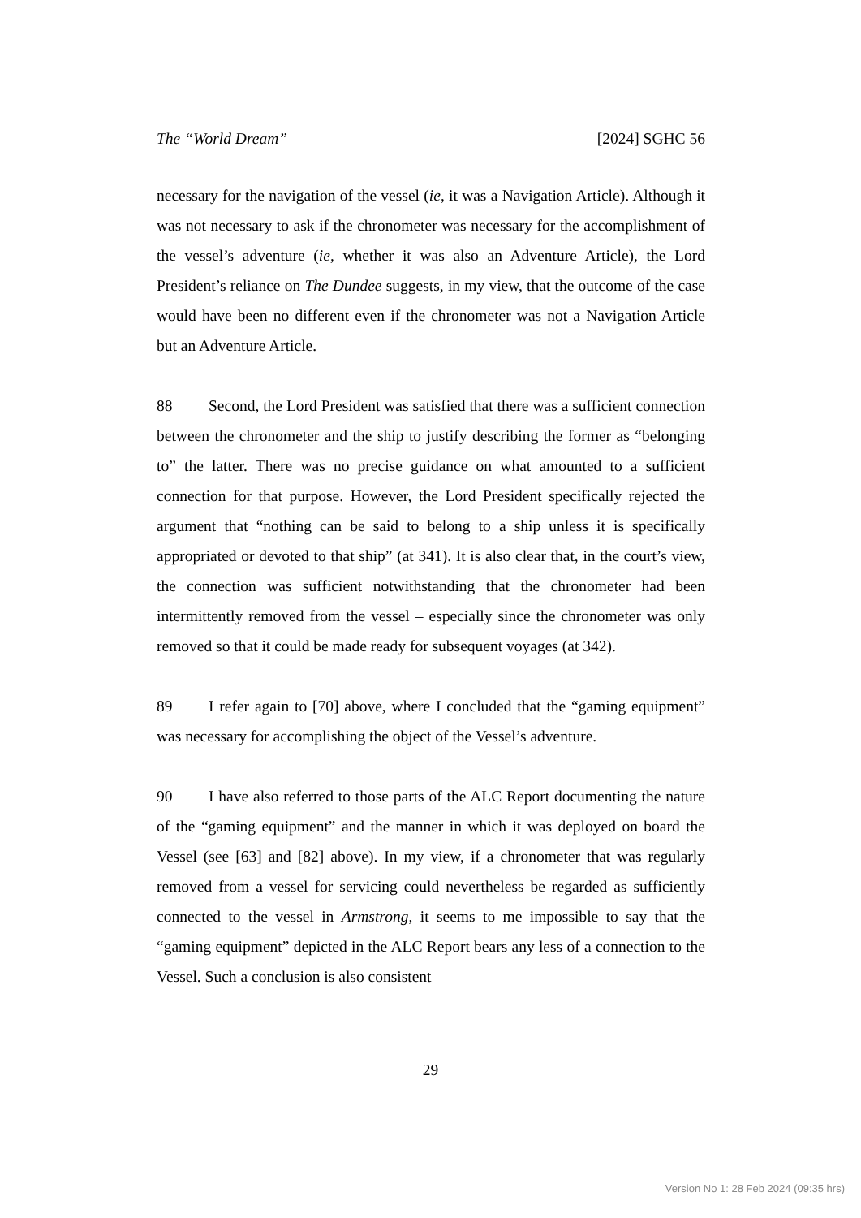The “World Dream” [2024] SGHC 56
necessary for the navigation of the vessel (ie, it was a Navigation Article). Although it was not necessary to ask if the chronometer was necessary for the accomplishment of the vessel’s adventure (ie, whether it was also an Adventure Article), the Lord President’s reliance on The Dundee suggests, in my view, that the outcome of the case would have been no different even if the chronometer was not a Navigation Article but an Adventure Article.
88 Second, the Lord President was satisfied that there was a sufficient connection between the chronometer and the ship to justify describing the former as “belonging to” the latter. There was no precise guidance on what amounted to a sufficient connection for that purpose. However, the Lord President specifically rejected the argument that “nothing can be said to belong to a ship unless it is specifically appropriated or devoted to that ship” (at 341). It is also clear that, in the court’s view, the connection was sufficient notwithstanding that the chronometer had been intermittently removed from the vessel – especially since the chronometer was only removed so that it could be made ready for subsequent voyages (at 342).
89 I refer again to [70] above, where I concluded that the “gaming equipment” was necessary for accomplishing the object of the Vessel’s adventure.
90 I have also referred to those parts of the ALC Report documenting the nature of the “gaming equipment” and the manner in which it was deployed on board the Vessel (see [63] and [82] above). In my view, if a chronometer that was regularly removed from a vessel for servicing could nevertheless be regarded as sufficiently connected to the vessel in Armstrong, it seems to me impossible to say that the “gaming equipment” depicted in the ALC Report bears any less of a connection to the Vessel. Such a conclusion is also consistent
29
Version No 1: 28 Feb 2024 (09:35 hrs)